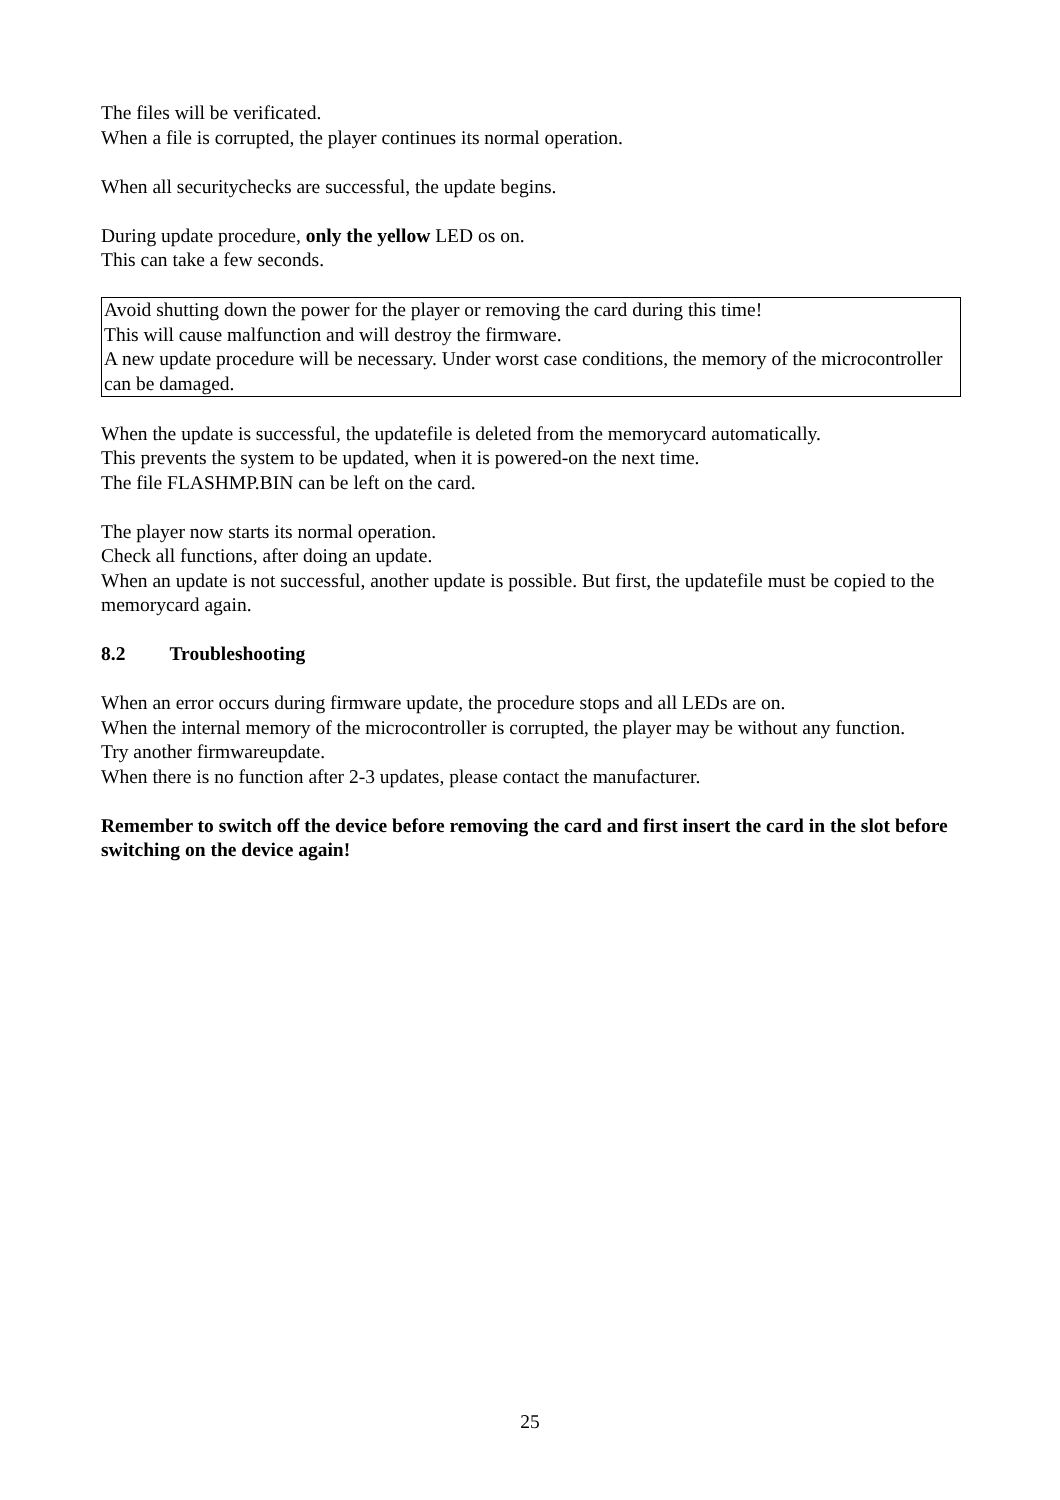The files will be verificated.
When a file is corrupted, the player continues its normal operation.
When all securitychecks are successful, the update begins.
During update procedure, only the yellow LED os on.
This can take a few seconds.
Avoid shutting down the power for the player or removing the card during this time!
This will cause malfunction and will destroy the firmware.
A new update procedure will be necessary. Under worst case conditions, the memory of the microcontroller can be damaged.
When the update is successful, the updatefile is deleted from the memorycard automatically.
This prevents the system to be updated, when it is powered-on the next time.
The file FLASHMP.BIN can be left on the card.
The player now starts its normal operation.
Check all functions, after doing an update.
When an update is not successful, another update is possible. But first, the updatefile must be copied to the memorycard again.
8.2 Troubleshooting
When an error occurs during firmware update, the procedure stops and all LEDs are on.
When the internal memory of the microcontroller is corrupted, the player may be without any function.
Try another firmwareupdate.
When there is no function after 2-3 updates, please contact the manufacturer.
Remember to switch off the device before removing the card and first insert the card in the slot before switching on the device again!
25